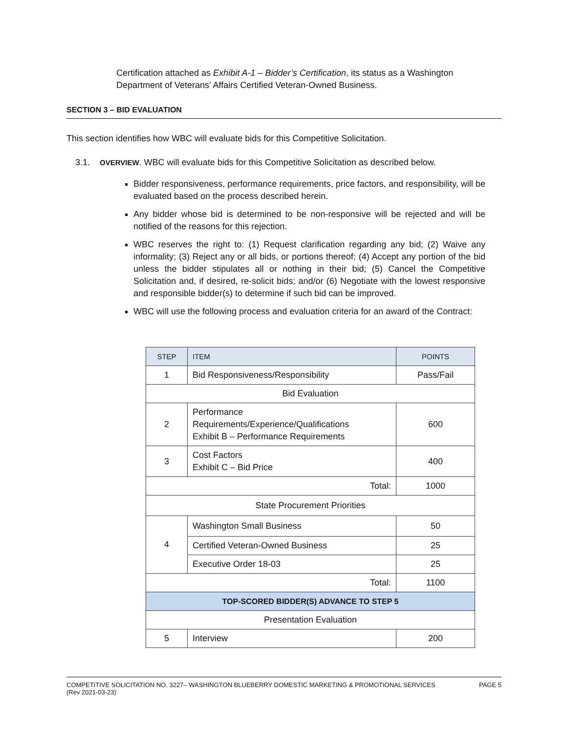Certification attached as Exhibit A-1 – Bidder’s Certification, its status as a Washington Department of Veterans’ Affairs Certified Veteran-Owned Business.
SECTION 3 – BID EVALUATION
This section identifies how WBC will evaluate bids for this Competitive Solicitation.
3.1. OVERVIEW. WBC will evaluate bids for this Competitive Solicitation as described below.
Bidder responsiveness, performance requirements, price factors, and responsibility, will be evaluated based on the process described herein.
Any bidder whose bid is determined to be non-responsive will be rejected and will be notified of the reasons for this rejection.
WBC reserves the right to: (1) Request clarification regarding any bid; (2) Waive any informality; (3) Reject any or all bids, or portions thereof; (4) Accept any portion of the bid unless the bidder stipulates all or nothing in their bid; (5) Cancel the Competitive Solicitation and, if desired, re-solicit bids; and/or (6) Negotiate with the lowest responsive and responsible bidder(s) to determine if such bid can be improved.
WBC will use the following process and evaluation criteria for an award of the Contract:
| STEP | ITEM | POINTS |
| --- | --- | --- |
| 1 | Bid Responsiveness/Responsibility | Pass/Fail |
| Bid Evaluation | | |
| 2 | Performance Requirements/Experience/Qualifications Exhibit B – Performance Requirements | 600 |
| 3 | Cost Factors Exhibit C – Bid Price | 400 |
| Total: | | 1000 |
| State Procurement Priorities | | |
| 4 | Washington Small Business | 50 |
| | Certified Veteran-Owned Business | 25 |
| | Executive Order 18-03 | 25 |
| Total: | | 1100 |
| TOP-SCORED BIDDER(S) ADVANCE TO STEP 5 | | |
| Presentation Evaluation | | |
| 5 | Interview | 200 |
COMPETITIVE SOLICITATION NO. 3227– WASHINGTON BLUEBERRY DOMESTIC MARKETING & PROMOTIONAL SERVICES
(Rev 2021-03-23)
PAGE 5